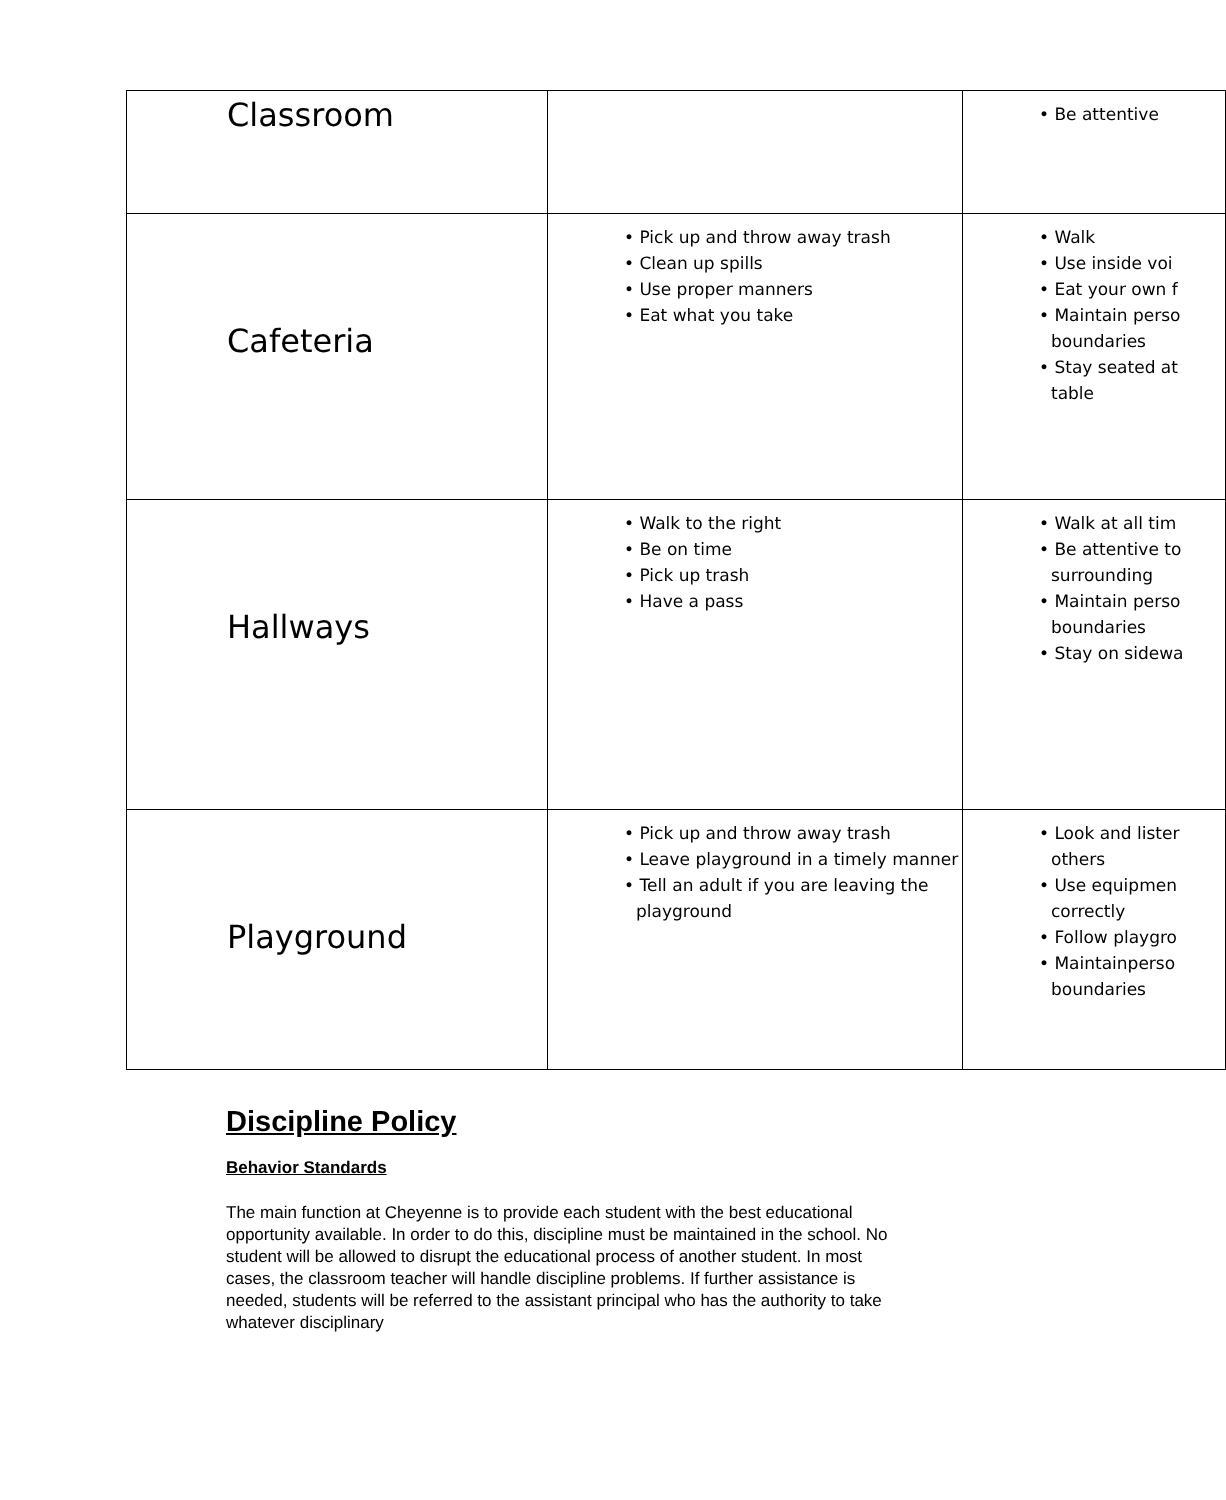| Classroom | | • Be attentive |
| Cafeteria | • Pick up and throw away trash • Clean up spills • Use proper manners • Eat what you take | • Walk • Use inside voi • Eat your own f • Maintain perso boundaries • Stay seated at table |
| Hallways | • Walk to the right • Be on time • Pick up trash • Have a pass | • Walk at all tim • Be attentive to surrounding • Maintain perso boundaries • Stay on sidewa |
| Playground | • Pick up and throw away trash • Leave playground in a timely manner • Tell an adult if you are leaving the playground | • Look and lister others • Use equipmen correctly • Follow playgro • Maintainperso boundaries |
Discipline Policy
Behavior Standards
The main function at Cheyenne is to provide each student with the best educational opportunity available. In order to do this, discipline must be maintained in the school. No student will be allowed to disrupt the educational process of another student. In most cases, the classroom teacher will handle discipline problems. If further assistance is needed, students will be referred to the assistant principal who has the authority to take whatever disciplinary